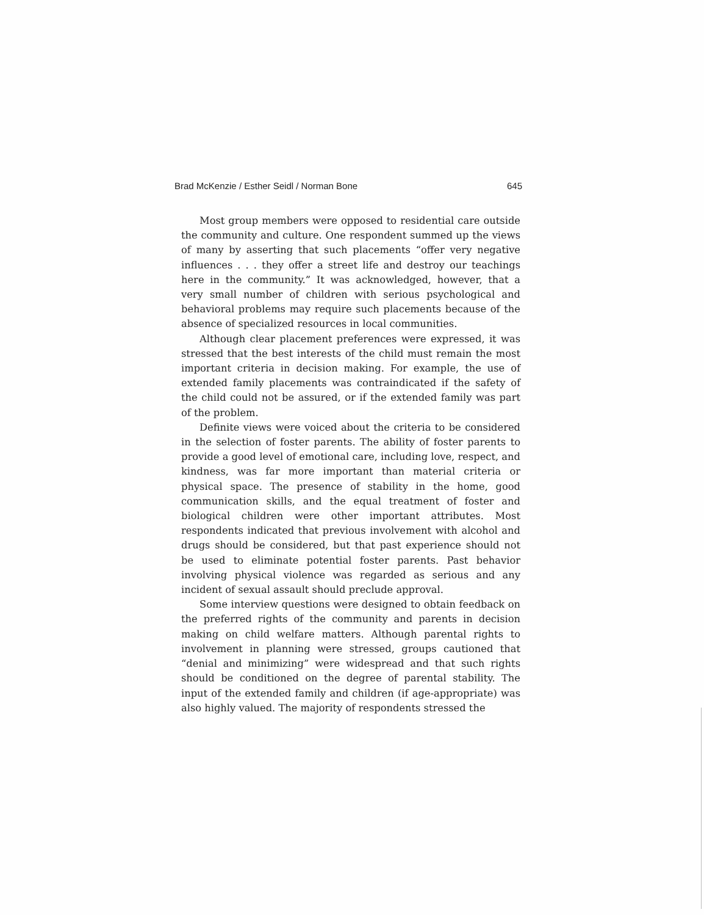Brad McKenzie / Esther Seidl / Norman Bone 645
Most group members were opposed to residential care outside the community and culture. One respondent summed up the views of many by asserting that such placements “offer very negative influences . . . they offer a street life and destroy our teachings here in the community.” It was acknowledged, however, that a very small number of children with serious psychological and behavioral problems may require such placements because of the absence of specialized resources in local communities.
Although clear placement preferences were expressed, it was stressed that the best interests of the child must remain the most important criteria in decision making. For example, the use of extended family placements was contraindicated if the safety of the child could not be assured, or if the extended family was part of the problem.
Definite views were voiced about the criteria to be considered in the selection of foster parents. The ability of foster parents to provide a good level of emotional care, including love, respect, and kindness, was far more important than material criteria or physical space. The presence of stability in the home, good communication skills, and the equal treatment of foster and biological children were other important attributes. Most respondents indicated that previous involvement with alcohol and drugs should be considered, but that past experience should not be used to eliminate potential foster parents. Past behavior involving physical violence was regarded as serious and any incident of sexual assault should preclude approval.
Some interview questions were designed to obtain feedback on the preferred rights of the community and parents in decision making on child welfare matters. Although parental rights to involvement in planning were stressed, groups cautioned that “denial and minimizing” were widespread and that such rights should be conditioned on the degree of parental stability. The input of the extended family and children (if age-appropriate) was also highly valued. The majority of respondents stressed the